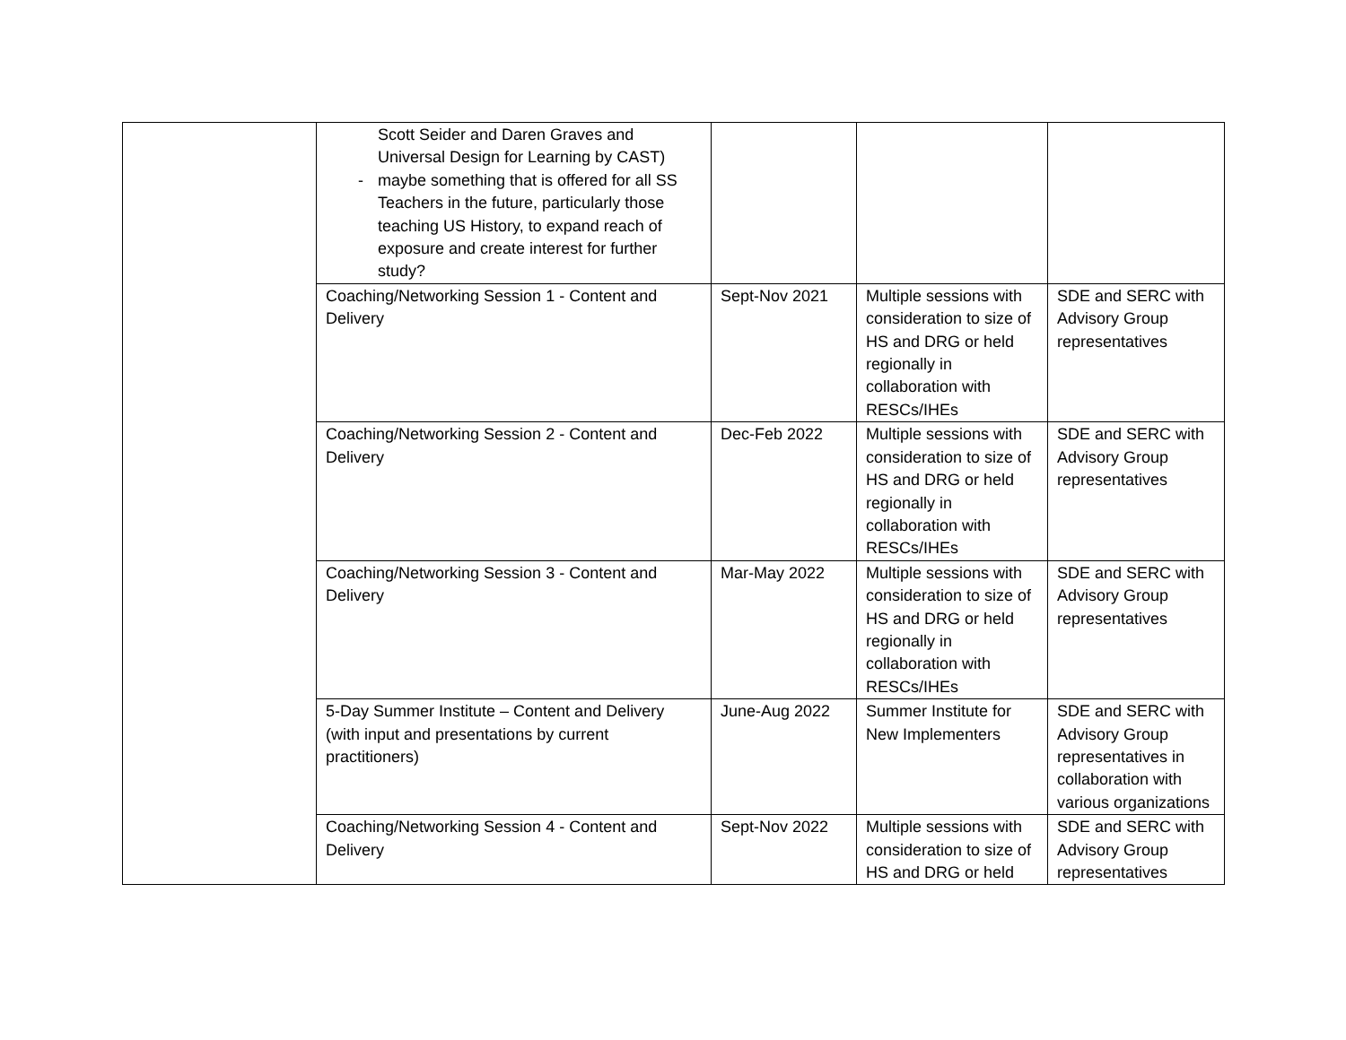| | Scott Seider and Daren Graves and Universal Design for Learning by CAST) - maybe something that is offered for all SS Teachers in the future, particularly those teaching US History, to expand reach of exposure and create interest for further study? | | | |
| | Coaching/Networking Session 1 - Content and Delivery | Sept-Nov 2021 | Multiple sessions with consideration to size of HS and DRG or held regionally in collaboration with RESCs/IHEs | SDE and SERC with Advisory Group representatives |
| | Coaching/Networking Session 2 - Content and Delivery | Dec-Feb 2022 | Multiple sessions with consideration to size of HS and DRG or held regionally in collaboration with RESCs/IHEs | SDE and SERC with Advisory Group representatives |
| | Coaching/Networking Session 3 - Content and Delivery | Mar-May 2022 | Multiple sessions with consideration to size of HS and DRG or held regionally in collaboration with RESCs/IHEs | SDE and SERC with Advisory Group representatives |
| | 5-Day Summer Institute – Content and Delivery (with input and presentations by current practitioners) | June-Aug 2022 | Summer Institute for New Implementers | SDE and SERC with Advisory Group representatives in collaboration with various organizations |
| | Coaching/Networking Session 4 - Content and Delivery | Sept-Nov 2022 | Multiple sessions with consideration to size of HS and DRG or held | SDE and SERC with Advisory Group representatives |